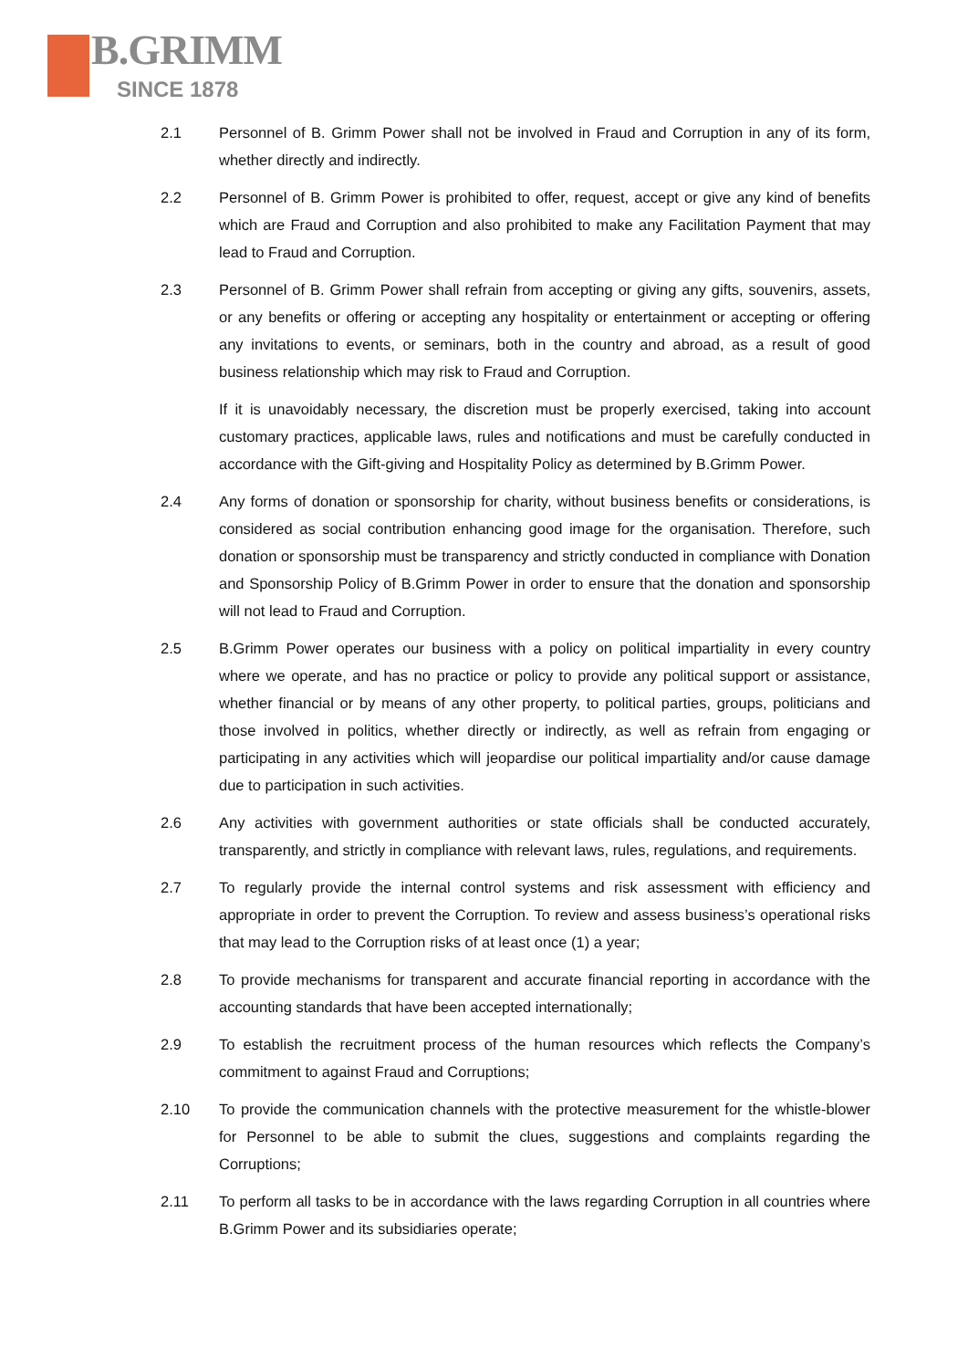B.GRIMM
SINCE 1878
2.1 Personnel of B. Grimm Power shall not be involved in Fraud and Corruption in any of its form, whether directly and indirectly.
2.2 Personnel of B. Grimm Power is prohibited to offer, request, accept or give any kind of benefits which are Fraud and Corruption and also prohibited to make any Facilitation Payment that may lead to Fraud and Corruption.
2.3 Personnel of B. Grimm Power shall refrain from accepting or giving any gifts, souvenirs, assets, or any benefits or offering or accepting any hospitality or entertainment or accepting or offering any invitations to events, or seminars, both in the country and abroad, as a result of good business relationship which may risk to Fraud and Corruption.
If it is unavoidably necessary, the discretion must be properly exercised, taking into account customary practices, applicable laws, rules and notifications and must be carefully conducted in accordance with the Gift-giving and Hospitality Policy as determined by B.Grimm Power.
2.4 Any forms of donation or sponsorship for charity, without business benefits or considerations, is considered as social contribution enhancing good image for the organisation. Therefore, such donation or sponsorship must be transparency and strictly conducted in compliance with Donation and Sponsorship Policy of B.Grimm Power in order to ensure that the donation and sponsorship will not lead to Fraud and Corruption.
2.5 B.Grimm Power operates our business with a policy on political impartiality in every country where we operate, and has no practice or policy to provide any political support or assistance, whether financial or by means of any other property, to political parties, groups, politicians and those involved in politics, whether directly or indirectly, as well as refrain from engaging or participating in any activities which will jeopardise our political impartiality and/or cause damage due to participation in such activities.
2.6 Any activities with government authorities or state officials shall be conducted accurately, transparently, and strictly in compliance with relevant laws, rules, regulations, and requirements.
2.7 To regularly provide the internal control systems and risk assessment with efficiency and appropriate in order to prevent the Corruption. To review and assess business’s operational risks that may lead to the Corruption risks of at least once (1) a year;
2.8 To provide mechanisms for transparent and accurate financial reporting in accordance with the accounting standards that have been accepted internationally;
2.9 To establish the recruitment process of the human resources which reflects the Company’s commitment to against Fraud and Corruptions;
2.10 To provide the communication channels with the protective measurement for the whistle-blower for Personnel to be able to submit the clues, suggestions and complaints regarding the Corruptions;
2.11 To perform all tasks to be in accordance with the laws regarding Corruption in all countries where B.Grimm Power and its subsidiaries operate;